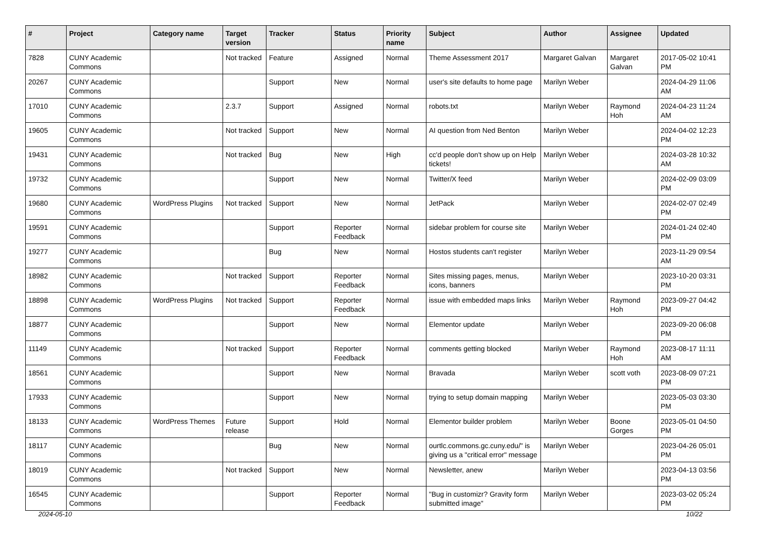| # | Project | Category name | Target version | Tracker | Status | Priority name | Subject | Author | Assignee | Updated |
| --- | --- | --- | --- | --- | --- | --- | --- | --- | --- | --- |
| 7828 | CUNY Academic Commons | | Not tracked | Feature | Assigned | Normal | Theme Assessment 2017 | Margaret Galvan | Margaret Galvan | 2017-05-02 10:41 PM |
| 20267 | CUNY Academic Commons | | | Support | New | Normal | user's site defaults to home page | Marilyn Weber | | 2024-04-29 11:06 AM |
| 17010 | CUNY Academic Commons | | 2.3.7 | Support | Assigned | Normal | robots.txt | Marilyn Weber | Raymond Hoh | 2024-04-23 11:24 AM |
| 19605 | CUNY Academic Commons | | Not tracked | Support | New | Normal | AI question from Ned Benton | Marilyn Weber | | 2024-04-02 12:23 PM |
| 19431 | CUNY Academic Commons | | Not tracked | Bug | New | High | cc'd people don't show up on Help tickets! | Marilyn Weber | | 2024-03-28 10:32 AM |
| 19732 | CUNY Academic Commons | | | Support | New | Normal | Twitter/X feed | Marilyn Weber | | 2024-02-09 03:09 PM |
| 19680 | CUNY Academic Commons | WordPress Plugins | Not tracked | Support | New | Normal | JetPack | Marilyn Weber | | 2024-02-07 02:49 PM |
| 19591 | CUNY Academic Commons | | | Support | Reporter Feedback | Normal | sidebar problem for course site | Marilyn Weber | | 2024-01-24 02:40 PM |
| 19277 | CUNY Academic Commons | | | Bug | New | Normal | Hostos students can't register | Marilyn Weber | | 2023-11-29 09:54 AM |
| 18982 | CUNY Academic Commons | | Not tracked | Support | Reporter Feedback | Normal | Sites missing pages, menus, icons, banners | Marilyn Weber | | 2023-10-20 03:31 PM |
| 18898 | CUNY Academic Commons | WordPress Plugins | Not tracked | Support | Reporter Feedback | Normal | issue with embedded maps links | Marilyn Weber | Raymond Hoh | 2023-09-27 04:42 PM |
| 18877 | CUNY Academic Commons | | | Support | New | Normal | Elementor update | Marilyn Weber | | 2023-09-20 06:08 PM |
| 11149 | CUNY Academic Commons | | Not tracked | Support | Reporter Feedback | Normal | comments getting blocked | Marilyn Weber | Raymond Hoh | 2023-08-17 11:11 AM |
| 18561 | CUNY Academic Commons | | | Support | New | Normal | Bravada | Marilyn Weber | scott voth | 2023-08-09 07:21 PM |
| 17933 | CUNY Academic Commons | | | Support | New | Normal | trying to setup domain mapping | Marilyn Weber | | 2023-05-03 03:30 PM |
| 18133 | CUNY Academic Commons | WordPress Themes | Future release | Support | Hold | Normal | Elementor builder problem | Marilyn Weber | Boone Gorges | 2023-05-01 04:50 PM |
| 18117 | CUNY Academic Commons | | | Bug | New | Normal | ourtlc.commons.gc.cuny.edu/" is giving us a "critical error" message | Marilyn Weber | | 2023-04-26 05:01 PM |
| 18019 | CUNY Academic Commons | | Not tracked | Support | New | Normal | Newsletter, anew | Marilyn Weber | | 2023-04-13 03:56 PM |
| 16545 | CUNY Academic Commons | | | Support | Reporter Feedback | Normal | "Bug in customizr? Gravity form submitted image" | Marilyn Weber | | 2023-03-02 05:24 PM |
2024-05-10 10/22